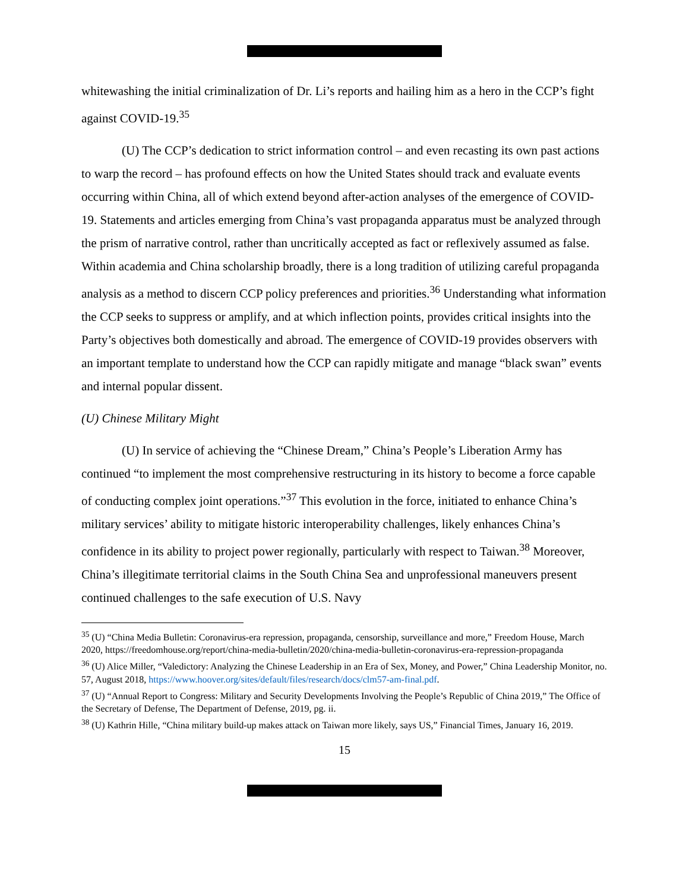whitewashing the initial criminalization of Dr. Li’s reports and hailing him as a hero in the CCP’s fight against COVID-19.<sup>35</sup>
(U) The CCP’s dedication to strict information control – and even recasting its own past actions to warp the record – has profound effects on how the United States should track and evaluate events occurring within China, all of which extend beyond after-action analyses of the emergence of COVID-19. Statements and articles emerging from China’s vast propaganda apparatus must be analyzed through the prism of narrative control, rather than uncritically accepted as fact or reflexively assumed as false. Within academia and China scholarship broadly, there is a long tradition of utilizing careful propaganda analysis as a method to discern CCP policy preferences and priorities.<sup>36</sup> Understanding what information the CCP seeks to suppress or amplify, and at which inflection points, provides critical insights into the Party’s objectives both domestically and abroad. The emergence of COVID-19 provides observers with an important template to understand how the CCP can rapidly mitigate and manage “black swan” events and internal popular dissent.
(U) Chinese Military Might
(U) In service of achieving the “Chinese Dream,” China’s People’s Liberation Army has continued “to implement the most comprehensive restructuring in its history to become a force capable of conducting complex joint operations.”<sup>37</sup> This evolution in the force, initiated to enhance China’s military services’ ability to mitigate historic interoperability challenges, likely enhances China’s confidence in its ability to project power regionally, particularly with respect to Taiwan.<sup>38</sup> Moreover, China’s illegitimate territorial claims in the South China Sea and unprofessional maneuvers present continued challenges to the safe execution of U.S. Navy
<sup>35</sup> (U) “China Media Bulletin: Coronavirus-era repression, propaganda, censorship, surveillance and more,” Freedom House, March 2020, https://freedomhouse.org/report/china-media-bulletin/2020/china-media-bulletin-coronavirus-era-repression-propaganda
<sup>36</sup> (U) Alice Miller, “Valedictory: Analyzing the Chinese Leadership in an Era of Sex, Money, and Power,” China Leadership Monitor, no. 57, August 2018, https://www.hoover.org/sites/default/files/research/docs/clm57-am-final.pdf.
<sup>37</sup> (U) “Annual Report to Congress: Military and Security Developments Involving the People’s Republic of China 2019,” The Office of the Secretary of Defense, The Department of Defense, 2019, pg. ii.
<sup>38</sup> (U) Kathrin Hille, “China military build-up makes attack on Taiwan more likely, says US,” Financial Times, January 16, 2019.
15